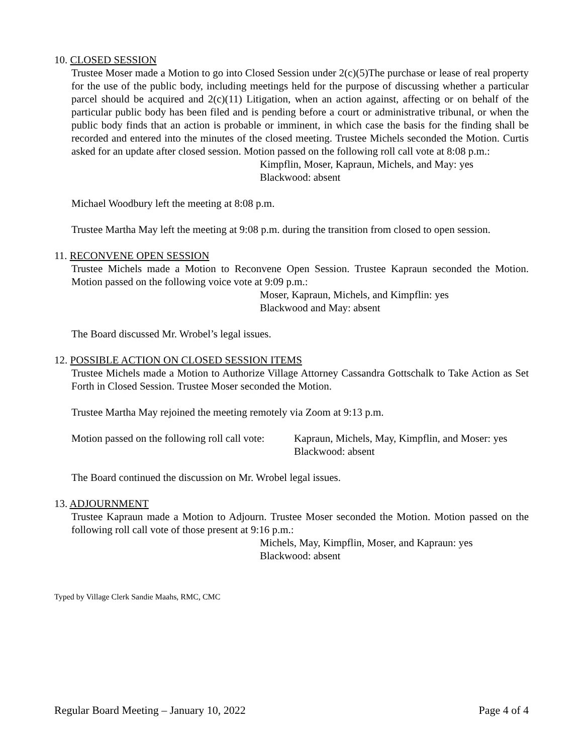10. CLOSED SESSION
Trustee Moser made a Motion to go into Closed Session under 2(c)(5)The purchase or lease of real property for the use of the public body, including meetings held for the purpose of discussing whether a particular parcel should be acquired and 2(c)(11) Litigation, when an action against, affecting or on behalf of the particular public body has been filed and is pending before a court or administrative tribunal, or when the public body finds that an action is probable or imminent, in which case the basis for the finding shall be recorded and entered into the minutes of the closed meeting. Trustee Michels seconded the Motion. Curtis asked for an update after closed session. Motion passed on the following roll call vote at 8:08 p.m.:
Kimpflin, Moser, Kapraun, Michels, and May: yes
Blackwood: absent
Michael Woodbury left the meeting at 8:08 p.m.
Trustee Martha May left the meeting at 9:08 p.m. during the transition from closed to open session.
11. RECONVENE OPEN SESSION
Trustee Michels made a Motion to Reconvene Open Session. Trustee Kapraun seconded the Motion. Motion passed on the following voice vote at 9:09 p.m.:
Moser, Kapraun, Michels, and Kimpflin: yes
Blackwood and May: absent
The Board discussed Mr. Wrobel’s legal issues.
12. POSSIBLE ACTION ON CLOSED SESSION ITEMS
Trustee Michels made a Motion to Authorize Village Attorney Cassandra Gottschalk to Take Action as Set Forth in Closed Session. Trustee Moser seconded the Motion.
Trustee Martha May rejoined the meeting remotely via Zoom at 9:13 p.m.
Motion passed on the following roll call vote: Kapraun, Michels, May, Kimpflin, and Moser: yes
Blackwood: absent
The Board continued the discussion on Mr. Wrobel legal issues.
13. ADJOURNMENT
Trustee Kapraun made a Motion to Adjourn. Trustee Moser seconded the Motion. Motion passed on the following roll call vote of those present at 9:16 p.m.:
Michels, May, Kimpflin, Moser, and Kapraun: yes
Blackwood: absent
Typed by Village Clerk Sandie Maahs, RMC, CMC
Regular Board Meeting – January 10, 2022 Page 4 of 4